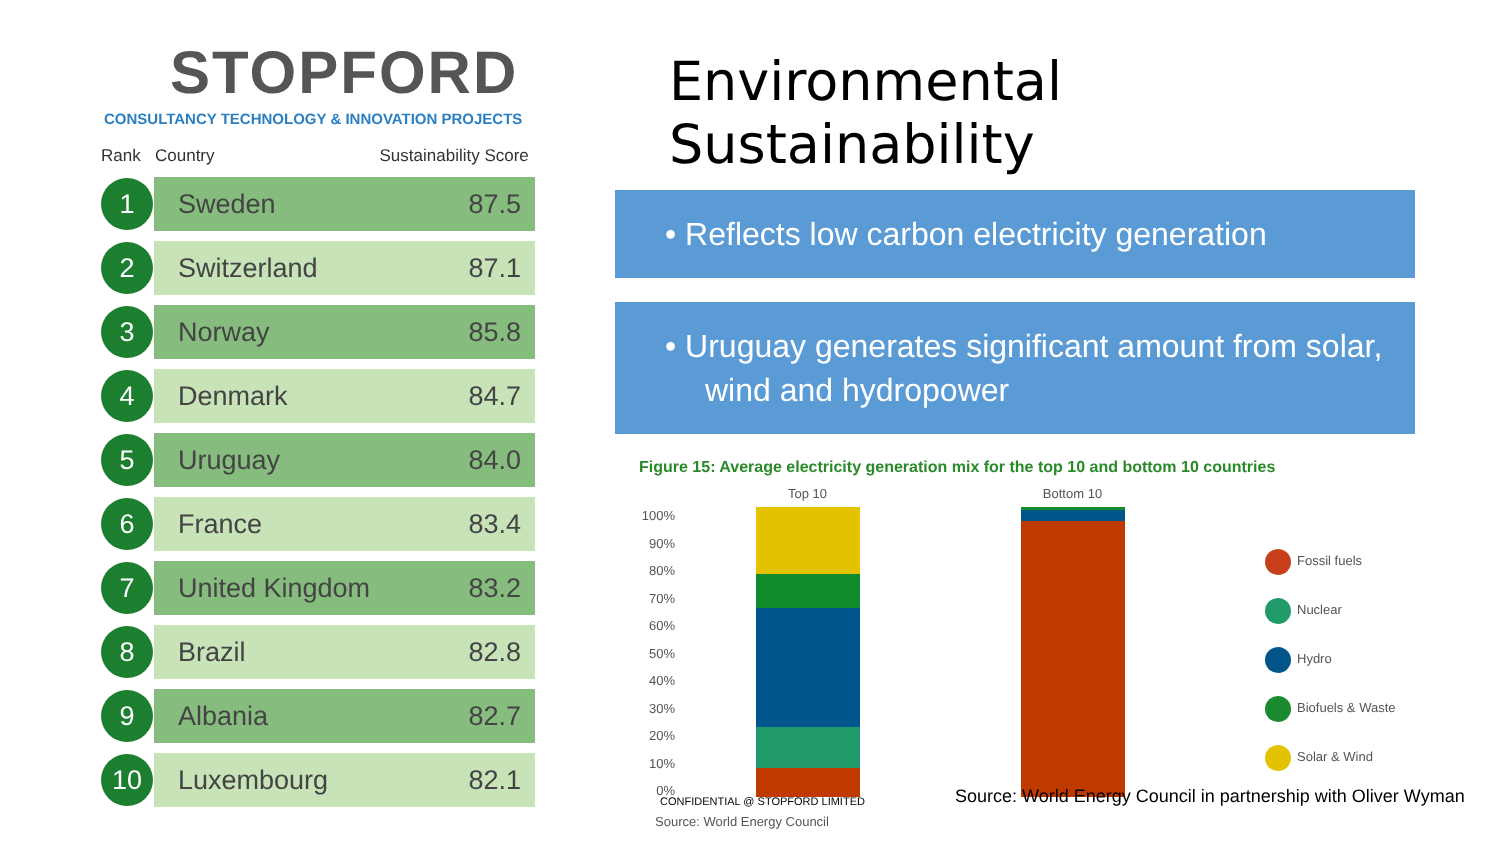STOPFORD
CONSULTANCY TECHNOLOGY & INNOVATION PROJECTS
| Rank | Country | Sustainability Score |
| --- | --- | --- |
| 1 | Sweden | 87.5 |
| 2 | Switzerland | 87.1 |
| 3 | Norway | 85.8 |
| 4 | Denmark | 84.7 |
| 5 | Uruguay | 84.0 |
| 6 | France | 83.4 |
| 7 | United Kingdom | 83.2 |
| 8 | Brazil | 82.8 |
| 9 | Albania | 82.7 |
| 10 | Luxembourg | 82.1 |
Environmental Sustainability
• Reflects low carbon electricity generation
• Uruguay generates significant amount from solar, wind and hydropower
Figure 15: Average electricity generation mix for the top 10 and bottom 10 countries
100%
90%
80%
70%
60%
50%
40%
30%
20%
10%
0%
Top 10 Bottom 10
Fossil fuels
Nuclear
Hydro
Biofuels & Waste
Solar & Wind
Source: World Energy Council
CONFIDENTIAL @ STOPFORD LIMITED
Source: World Energy Council in partnership with Oliver Wyman